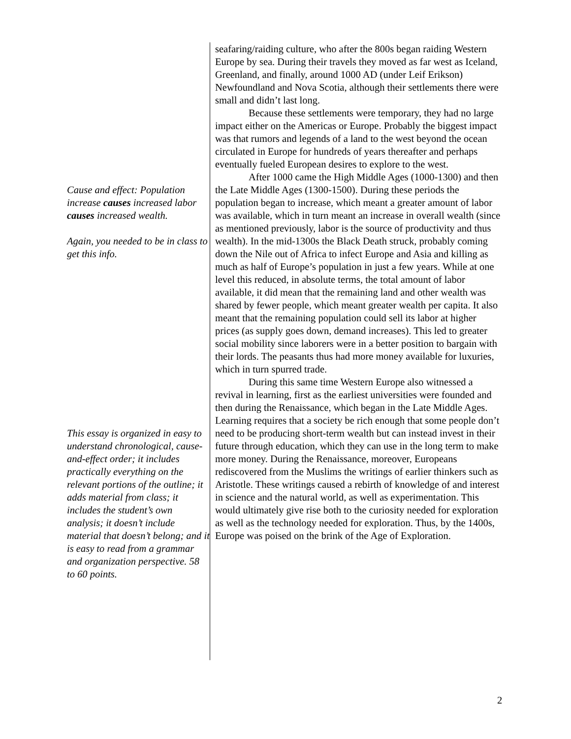Cause and effect: Population increase causes increased labor causes increased wealth.
Again, you needed to be in class to get this info.
This essay is organized in easy to understand chronological, cause-and-effect order; it includes practically everything on the relevant portions of the outline; it adds material from class; it includes the student’s own analysis; it doesn’t include material that doesn’t belong; and it is easy to read from a grammar and organization perspective. 58 to 60 points.
seafaring/raiding culture, who after the 800s began raiding Western Europe by sea. During their travels they moved as far west as Iceland, Greenland, and finally, around 1000 AD (under Leif Erikson) Newfoundland and Nova Scotia, although their settlements there were small and didn’t last long.
Because these settlements were temporary, they had no large impact either on the Americas or Europe. Probably the biggest impact was that rumors and legends of a land to the west beyond the ocean circulated in Europe for hundreds of years thereafter and perhaps eventually fueled European desires to explore to the west.
After 1000 came the High Middle Ages (1000-1300) and then the Late Middle Ages (1300-1500). During these periods the population began to increase, which meant a greater amount of labor was available, which in turn meant an increase in overall wealth (since as mentioned previously, labor is the source of productivity and thus wealth). In the mid-1300s the Black Death struck, probably coming down the Nile out of Africa to infect Europe and Asia and killing as much as half of Europe’s population in just a few years. While at one level this reduced, in absolute terms, the total amount of labor available, it did mean that the remaining land and other wealth was shared by fewer people, which meant greater wealth per capita. It also meant that the remaining population could sell its labor at higher prices (as supply goes down, demand increases). This led to greater social mobility since laborers were in a better position to bargain with their lords. The peasants thus had more money available for luxuries, which in turn spurred trade.
During this same time Western Europe also witnessed a revival in learning, first as the earliest universities were founded and then during the Renaissance, which began in the Late Middle Ages. Learning requires that a society be rich enough that some people don’t need to be producing short-term wealth but can instead invest in their future through education, which they can use in the long term to make more money. During the Renaissance, moreover, Europeans rediscovered from the Muslims the writings of earlier thinkers such as Aristotle. These writings caused a rebirth of knowledge of and interest in science and the natural world, as well as experimentation. This would ultimately give rise both to the curiosity needed for exploration as well as the technology needed for exploration. Thus, by the 1400s, Europe was poised on the brink of the Age of Exploration.
2